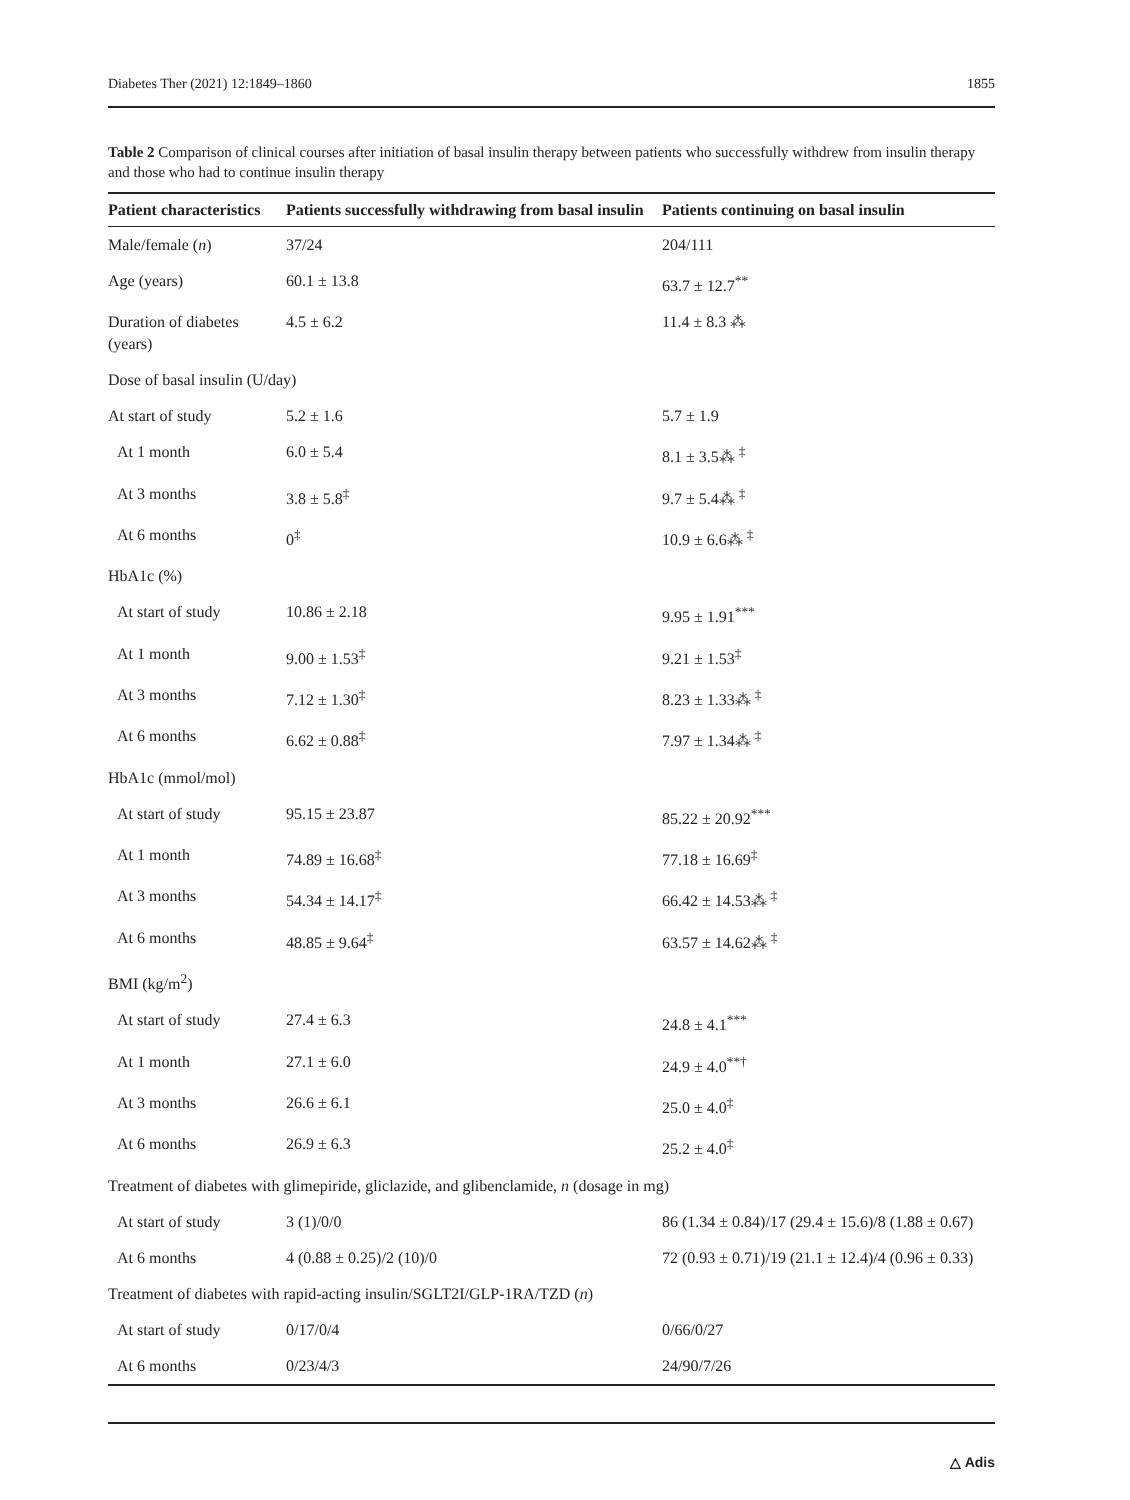Diabetes Ther (2021) 12:1849–1860 1855
Table 2 Comparison of clinical courses after initiation of basal insulin therapy between patients who successfully withdrew from insulin therapy and those who had to continue insulin therapy
| Patient characteristics | Patients successfully withdrawing from basal insulin | Patients continuing on basal insulin |
| --- | --- | --- |
| Male/female ( n ) | 37/24 | 204/111 |
| Age (years) | 60.1 ± 13.8 | 63.7 ± 12.7<sup>**</sup> |
| Duration of diabetes (years) | 4.5 ± 6.2 | 11.4 ± 8.3 ⁂ |
| Dose of basal insulin (U/day) | | |
| At start of study | 5.2 ± 1.6 | 5.7 ± 1.9 |
| At 1 month | 6.0 ± 5.4 | 8.1 ± 3.5⁂ <sup>‡</sup> |
| At 3 months | 3.8 ± 5.8<sup>‡</sup> | 9.7 ± 5.4⁂ <sup>‡</sup> |
| At 6 months | 0<sup>‡</sup> | 10.9 ± 6.6⁂ <sup>‡</sup> |
| HbA1c (%) | | |
| At start of study | 10.86 ± 2.18 | 9.95 ± 1.91<sup>***</sup> |
| At 1 month | 9.00 ± 1.53<sup>‡</sup> | 9.21 ± 1.53<sup>‡</sup> |
| At 3 months | 7.12 ± 1.30<sup>‡</sup> | 8.23 ± 1.33⁂ <sup>‡</sup> |
| At 6 months | 6.62 ± 0.88<sup>‡</sup> | 7.97 ± 1.34⁂ <sup>‡</sup> |
| HbA1c (mmol/mol) | | |
| At start of study | 95.15 ± 23.87 | 85.22 ± 20.92<sup>***</sup> |
| At 1 month | 74.89 ± 16.68<sup>‡</sup> | 77.18 ± 16.69<sup>‡</sup> |
| At 3 months | 54.34 ± 14.17<sup>‡</sup> | 66.42 ± 14.53⁂ <sup>‡</sup> |
| At 6 months | 48.85 ± 9.64<sup>‡</sup> | 63.57 ± 14.62⁂ <sup>‡</sup> |
| BMI (kg/m<sup>2</sup>) | | |
| At start of study | 27.4 ± 6.3 | 24.8 ± 4.1<sup>***</sup> |
| At 1 month | 27.1 ± 6.0 | 24.9 ± 4.0<sup>**†</sup> |
| At 3 months | 26.6 ± 6.1 | 25.0 ± 4.0<sup>‡</sup> |
| At 6 months | 26.9 ± 6.3 | 25.2 ± 4.0<sup>‡</sup> |
| Treatment of diabetes with glimepiride, gliclazide, and glibenclamide, n (dosage in mg) | | |
| At start of study | 3 (1)/0/0 | 86 (1.34 ± 0.84)/17 (29.4 ± 15.6)/8 (1.88 ± 0.67) |
| At 6 months | 4 (0.88 ± 0.25)/2 (10)/0 | 72 (0.93 ± 0.71)/19 (21.1 ± 12.4)/4 (0.96 ± 0.33) |
| Treatment of diabetes with rapid-acting insulin/SGLT2I/GLP-1RA/TZD ( n ) | | |
| At start of study | 0/17/0/4 | 0/66/0/27 |
| At 6 months | 0/23/4/3 | 24/90/7/26 |
△ Adis